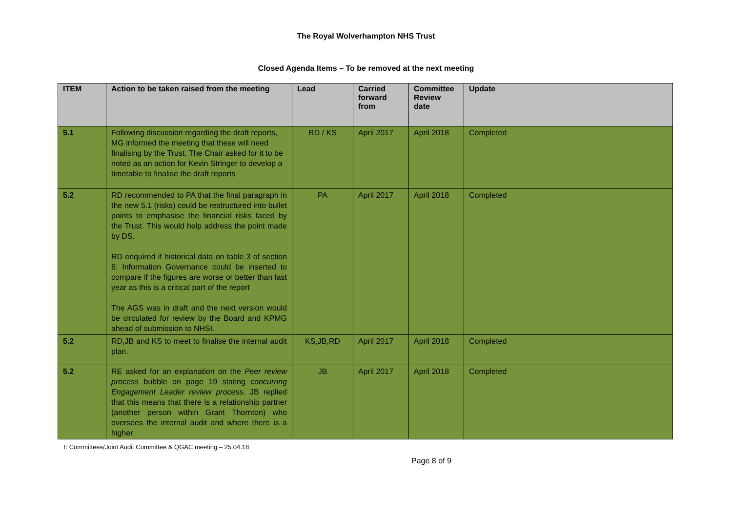The Royal Wolverhampton NHS Trust
Closed Agenda Items – To be removed at the next meeting
| ITEM | Action to be taken raised from the meeting | Lead | Carried forward from | Committee Review date | Update |
| --- | --- | --- | --- | --- | --- |
| 5.1 | Following discussion regarding the draft reports, MG informed the meeting that these will need finalising by the Trust. The Chair asked for it to be noted as an action for Kevin Stringer to develop a timetable to finalise the draft reports | RD / KS | April 2017 | April 2018 | Completed |
| 5.2 | RD recommended to PA that the final paragraph in the new 5.1 (risks) could be restructured into bullet points to emphasise the financial risks faced by the Trust. This would help address the point made by DS. RD enquired if historical data on table 3 of section 6: Information Governance could be inserted to compare if the figures are worse or better than last year as this is a critical part of the report The AGS was in draft and the next version would be circulated for review by the Board and KPMG ahead of submission to NHSI. | PA | April 2017 | April 2018 | Completed |
| 5.2 | RD,JB and KS to meet to finalise the internal audit plan. | KS,JB,RD | April 2017 | April 2018 | Completed |
| 5.2 | RE asked for an explanation on the Peer review process bubble on page 19 stating concurring Engagement Leader review process . JB replied that this means that there is a relationship partner (another person within Grant Thornton) who oversees the internal audit and where there is a higher | JB | April 2017 | April 2018 | Completed |
T: Committees/Joint Audit Committee & QGAC meeting – 25.04.18
Page 8 of 9